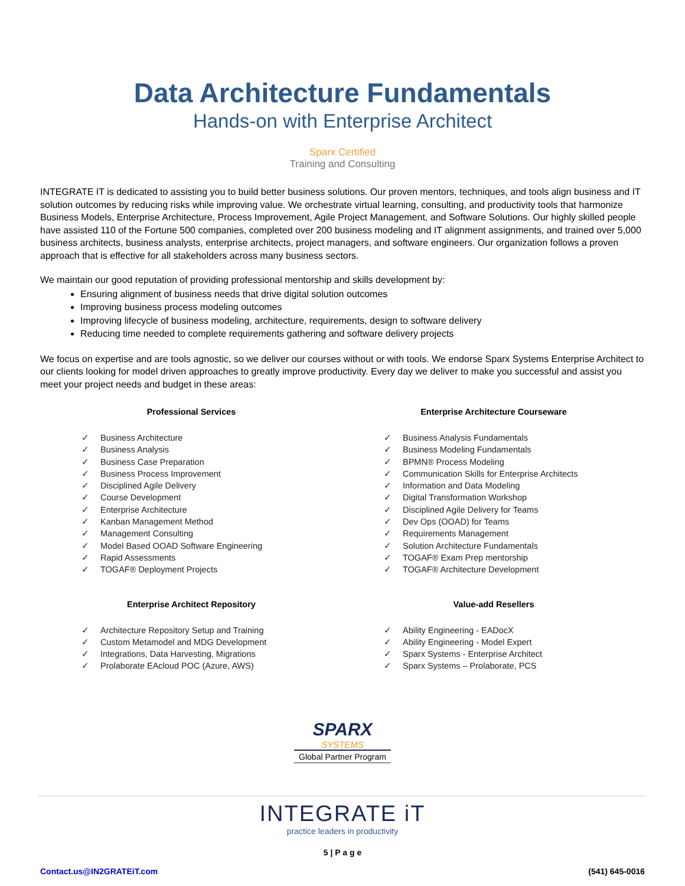Data Architecture Fundamentals
Hands-on with Enterprise Architect
Sparx Certified
Training and Consulting
INTEGRATE IT is dedicated to assisting you to build better business solutions. Our proven mentors, techniques, and tools align business and IT solution outcomes by reducing risks while improving value. We orchestrate virtual learning, consulting, and productivity tools that harmonize Business Models, Enterprise Architecture, Process Improvement, Agile Project Management, and Software Solutions. Our highly skilled people have assisted 110 of the Fortune 500 companies, completed over 200 business modeling and IT alignment assignments, and trained over 5,000 business architects, business analysts, enterprise architects, project managers, and software engineers. Our organization follows a proven approach that is effective for all stakeholders across many business sectors.
We maintain our good reputation of providing professional mentorship and skills development by:
Ensuring alignment of business needs that drive digital solution outcomes
Improving business process modeling outcomes
Improving lifecycle of business modeling, architecture, requirements, design to software delivery
Reducing time needed to complete requirements gathering and software delivery projects
We focus on expertise and are tools agnostic, so we deliver our courses without or with tools. We endorse Sparx Systems Enterprise Architect to our clients looking for model driven approaches to greatly improve productivity. Every day we deliver to make you successful and assist you meet your project needs and budget in these areas:
Professional Services
✓ Business Architecture
✓ Business Analysis
✓ Business Case Preparation
✓ Business Process Improvement
✓ Disciplined Agile Delivery
✓ Course Development
✓ Enterprise Architecture
✓ Kanban Management Method
✓ Management Consulting
✓ Model Based OOAD Software Engineering
✓ Rapid Assessments
✓ TOGAF® Deployment Projects
Enterprise Architect Repository
✓ Architecture Repository Setup and Training
✓ Custom Metamodel and MDG Development
✓ Integrations, Data Harvesting, Migrations
✓ Prolaborate EAcloud POC (Azure, AWS)
Enterprise Architecture Courseware
✓ Business Analysis Fundamentals
✓ Business Modeling Fundamentals
✓ BPMN® Process Modeling
✓ Communication Skills for Enterprise Architects
✓ Information and Data Modeling
✓ Digital Transformation Workshop
✓ Disciplined Agile Delivery for Teams
✓ Dev Ops (OOAD) for Teams
✓ Requirements Management
✓ Solution Architecture Fundamentals
✓ TOGAF® Exam Prep mentorship
✓ TOGAF® Architecture Development
Value-add Resellers
✓ Ability Engineering - EADocX
✓ Ability Engineering - Model Expert
✓ Sparx Systems - Enterprise Architect
✓ Sparx Systems – Prolaborate, PCS
SPARX
SYSTEMS
Global Partner Program
INTEGRATE iT
practice leaders in productivity
5 | P a g e
Contact.us@IN2GRATEiT.com (541) 645-0016